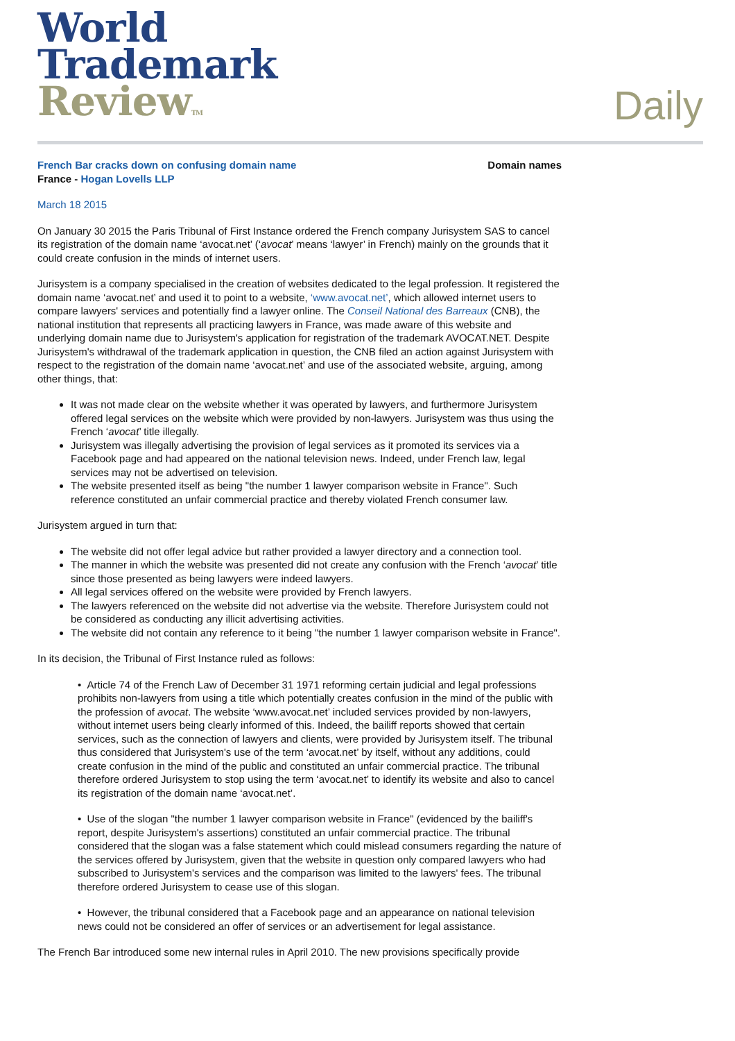World
Trademark
Review TM
Daily
French Bar cracks down on confusing domain name
France - Hogan Lovells LLP
Domain names
March 18 2015
On January 30 2015 the Paris Tribunal of First Instance ordered the French company Jurisystem SAS to cancel its registration of the domain name ‘avocat.net’ (‘avocat’ means ‘lawyer’ in French) mainly on the grounds that it could create confusion in the minds of internet users.
Jurisystem is a company specialised in the creation of websites dedicated to the legal profession. It registered the domain name ‘avocat.net’ and used it to point to a website, ‘www.avocat.net’, which allowed internet users to compare lawyers' services and potentially find a lawyer online. The Conseil National des Barreaux (CNB), the national institution that represents all practicing lawyers in France, was made aware of this website and underlying domain name due to Jurisystem's application for registration of the trademark AVOCAT.NET. Despite Jurisystem's withdrawal of the trademark application in question, the CNB filed an action against Jurisystem with respect to the registration of the domain name ‘avocat.net’ and use of the associated website, arguing, among other things, that:
It was not made clear on the website whether it was operated by lawyers, and furthermore Jurisystem offered legal services on the website which were provided by non-lawyers. Jurisystem was thus using the French ‘avocat’ title illegally.
Jurisystem was illegally advertising the provision of legal services as it promoted its services via a Facebook page and had appeared on the national television news. Indeed, under French law, legal services may not be advertised on television.
The website presented itself as being "the number 1 lawyer comparison website in France". Such reference constituted an unfair commercial practice and thereby violated French consumer law.
Jurisystem argued in turn that:
The website did not offer legal advice but rather provided a lawyer directory and a connection tool.
The manner in which the website was presented did not create any confusion with the French ‘avocat’ title since those presented as being lawyers were indeed lawyers.
All legal services offered on the website were provided by French lawyers.
The lawyers referenced on the website did not advertise via the website. Therefore Jurisystem could not be considered as conducting any illicit advertising activities.
The website did not contain any reference to it being "the number 1 lawyer comparison website in France".
In its decision, the Tribunal of First Instance ruled as follows:
• Article 74 of the French Law of December 31 1971 reforming certain judicial and legal professions prohibits non-lawyers from using a title which potentially creates confusion in the mind of the public with the profession of avocat. The website ‘www.avocat.net’ included services provided by non-lawyers, without internet users being clearly informed of this. Indeed, the bailiff reports showed that certain services, such as the connection of lawyers and clients, were provided by Jurisystem itself. The tribunal thus considered that Jurisystem's use of the term ‘avocat.net’ by itself, without any additions, could create confusion in the mind of the public and constituted an unfair commercial practice. The tribunal therefore ordered Jurisystem to stop using the term ‘avocat.net’ to identify its website and also to cancel its registration of the domain name ‘avocat.net’.
• Use of the slogan "the number 1 lawyer comparison website in France" (evidenced by the bailiff's report, despite Jurisystem's assertions) constituted an unfair commercial practice. The tribunal considered that the slogan was a false statement which could mislead consumers regarding the nature of the services offered by Jurisystem, given that the website in question only compared lawyers who had subscribed to Jurisystem's services and the comparison was limited to the lawyers' fees. The tribunal therefore ordered Jurisystem to cease use of this slogan.
• However, the tribunal considered that a Facebook page and an appearance on national television news could not be considered an offer of services or an advertisement for legal assistance.
The French Bar introduced some new internal rules in April 2010. The new provisions specifically provide